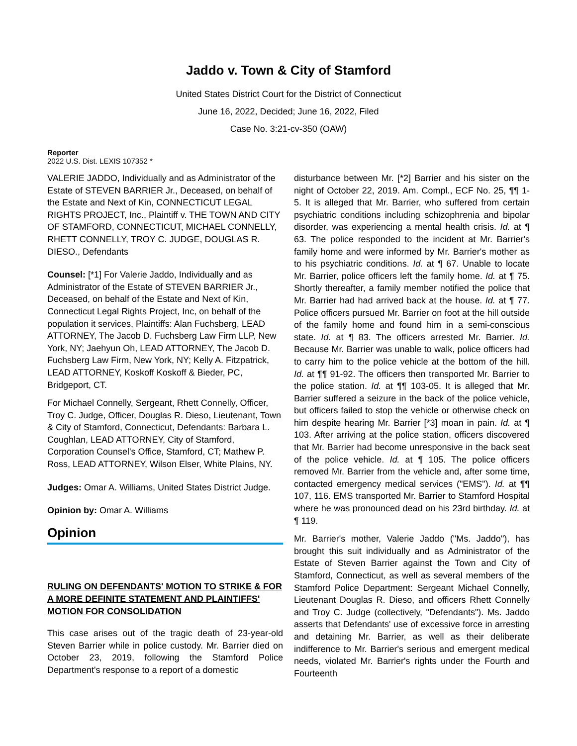Jaddo v. Town & City of Stamford
United States District Court for the District of Connecticut
June 16, 2022, Decided; June 16, 2022, Filed
Case No. 3:21-cv-350 (OAW)
Reporter
2022 U.S. Dist. LEXIS 107352 *
VALERIE JADDO, Individually and as Administrator of the Estate of STEVEN BARRIER Jr., Deceased, on behalf of the Estate and Next of Kin, CONNECTICUT LEGAL RIGHTS PROJECT, Inc., Plaintiff v. THE TOWN AND CITY OF STAMFORD, CONNECTICUT, MICHAEL CONNELLY, RHETT CONNELLY, TROY C. JUDGE, DOUGLAS R. DIESO., Defendants
Counsel: [*1] For Valerie Jaddo, Individually and as Administrator of the Estate of STEVEN BARRIER Jr., Deceased, on behalf of the Estate and Next of Kin, Connecticut Legal Rights Project, Inc, on behalf of the population it services, Plaintiffs: Alan Fuchsberg, LEAD ATTORNEY, The Jacob D. Fuchsberg Law Firm LLP, New York, NY; Jaehyun Oh, LEAD ATTORNEY, The Jacob D. Fuchsberg Law Firm, New York, NY; Kelly A. Fitzpatrick, LEAD ATTORNEY, Koskoff Koskoff & Bieder, PC, Bridgeport, CT.
For Michael Connelly, Sergeant, Rhett Connelly, Officer, Troy C. Judge, Officer, Douglas R. Dieso, Lieutenant, Town & City of Stamford, Connecticut, Defendants: Barbara L. Coughlan, LEAD ATTORNEY, City of Stamford, Corporation Counsel's Office, Stamford, CT; Mathew P. Ross, LEAD ATTORNEY, Wilson Elser, White Plains, NY.
Judges: Omar A. Williams, United States District Judge.
Opinion by: Omar A. Williams
Opinion
RULING ON DEFENDANTS' MOTION TO STRIKE & FOR A MORE DEFINITE STATEMENT AND PLAINTIFFS' MOTION FOR CONSOLIDATION
This case arises out of the tragic death of 23-year-old Steven Barrier while in police custody. Mr. Barrier died on October 23, 2019, following the Stamford Police Department's response to a report of a domestic
disturbance between Mr. [*2] Barrier and his sister on the night of October 22, 2019. Am. Compl., ECF No. 25, ¶¶ 1-5. It is alleged that Mr. Barrier, who suffered from certain psychiatric conditions including schizophrenia and bipolar disorder, was experiencing a mental health crisis. Id. at ¶ 63. The police responded to the incident at Mr. Barrier's family home and were informed by Mr. Barrier's mother as to his psychiatric conditions. Id. at ¶ 67. Unable to locate Mr. Barrier, police officers left the family home. Id. at ¶ 75. Shortly thereafter, a family member notified the police that Mr. Barrier had had arrived back at the house. Id. at ¶ 77. Police officers pursued Mr. Barrier on foot at the hill outside of the family home and found him in a semi-conscious state. Id. at ¶ 83. The officers arrested Mr. Barrier. Id. Because Mr. Barrier was unable to walk, police officers had to carry him to the police vehicle at the bottom of the hill. Id. at ¶¶ 91-92. The officers then transported Mr. Barrier to the police station. Id. at ¶¶ 103-05. It is alleged that Mr. Barrier suffered a seizure in the back of the police vehicle, but officers failed to stop the vehicle or otherwise check on him despite hearing Mr. Barrier [*3] moan in pain. Id. at ¶ 103. After arriving at the police station, officers discovered that Mr. Barrier had become unresponsive in the back seat of the police vehicle. Id. at ¶ 105. The police officers removed Mr. Barrier from the vehicle and, after some time, contacted emergency medical services ("EMS"). Id. at ¶¶ 107, 116. EMS transported Mr. Barrier to Stamford Hospital where he was pronounced dead on his 23rd birthday. Id. at ¶ 119.
Mr. Barrier's mother, Valerie Jaddo ("Ms. Jaddo"), has brought this suit individually and as Administrator of the Estate of Steven Barrier against the Town and City of Stamford, Connecticut, as well as several members of the Stamford Police Department: Sergeant Michael Connelly, Lieutenant Douglas R. Dieso, and officers Rhett Connelly and Troy C. Judge (collectively, "Defendants"). Ms. Jaddo asserts that Defendants' use of excessive force in arresting and detaining Mr. Barrier, as well as their deliberate indifference to Mr. Barrier's serious and emergent medical needs, violated Mr. Barrier's rights under the Fourth and Fourteenth